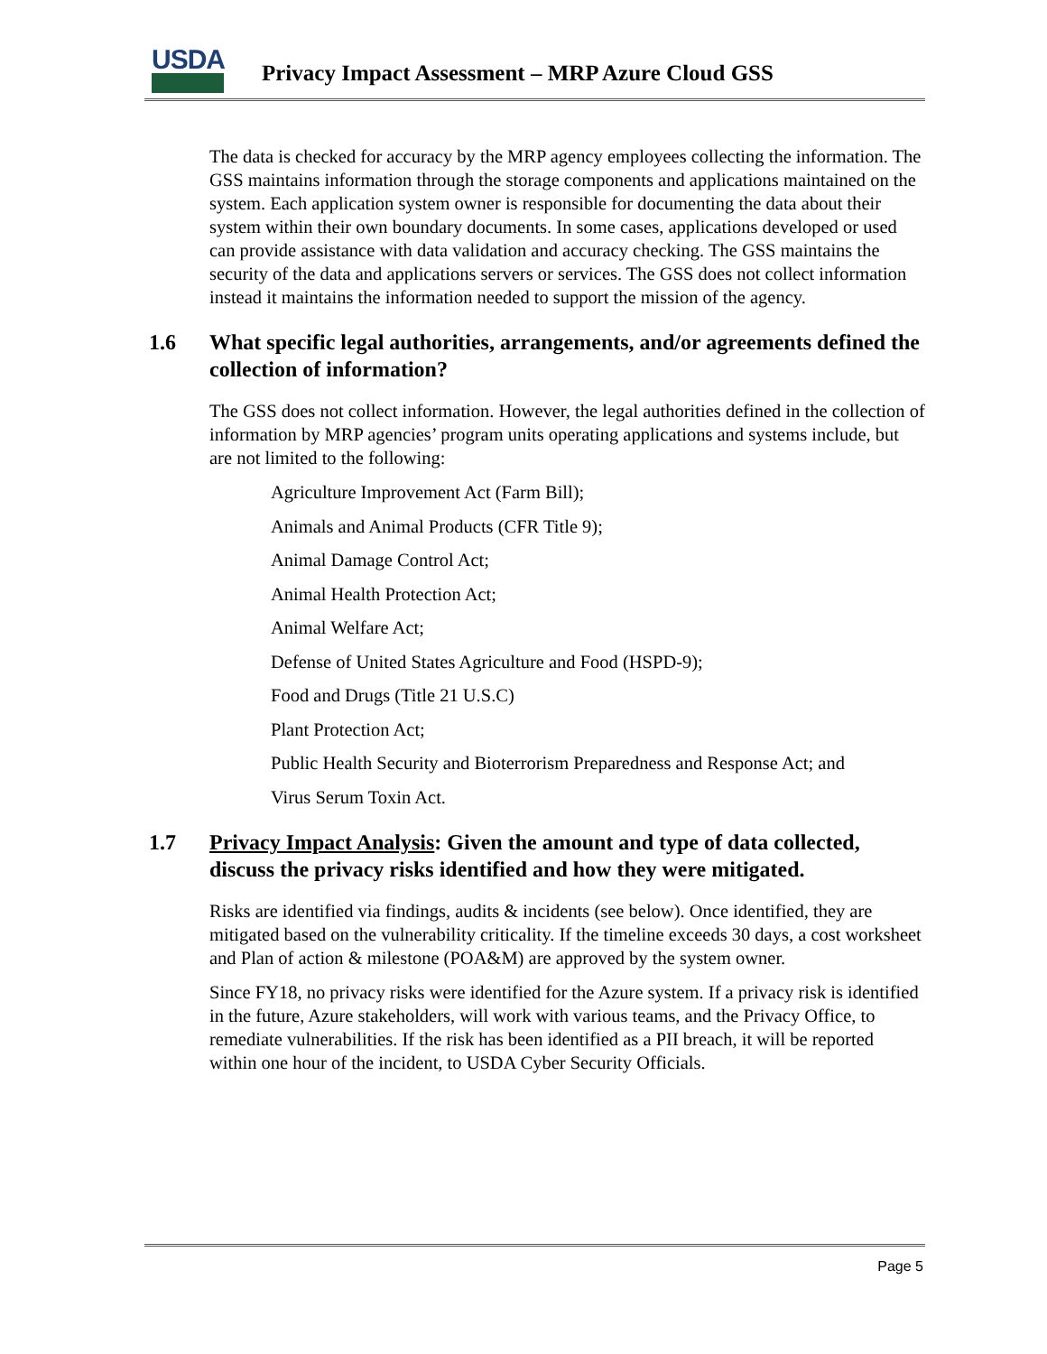USDA
Privacy Impact Assessment – MRP Azure Cloud GSS
The data is checked for accuracy by the MRP agency employees collecting the information. The GSS maintains information through the storage components and applications maintained on the system. Each application system owner is responsible for documenting the data about their system within their own boundary documents. In some cases, applications developed or used can provide assistance with data validation and accuracy checking. The GSS maintains the security of the data and applications servers or services. The GSS does not collect information instead it maintains the information needed to support the mission of the agency.
1.6 What specific legal authorities, arrangements, and/or agreements defined the collection of information?
The GSS does not collect information. However, the legal authorities defined in the collection of information by MRP agencies’ program units operating applications and systems include, but are not limited to the following:
Agriculture Improvement Act (Farm Bill);
Animals and Animal Products (CFR Title 9);
Animal Damage Control Act;
Animal Health Protection Act;
Animal Welfare Act;
Defense of United States Agriculture and Food (HSPD-9);
Food and Drugs (Title 21 U.S.C)
Plant Protection Act;
Public Health Security and Bioterrorism Preparedness and Response Act; and
Virus Serum Toxin Act.
1.7 Privacy Impact Analysis: Given the amount and type of data collected, discuss the privacy risks identified and how they were mitigated.
Risks are identified via findings, audits & incidents (see below). Once identified, they are mitigated based on the vulnerability criticality. If the timeline exceeds 30 days, a cost worksheet and Plan of action & milestone (POA&M) are approved by the system owner.
Since FY18, no privacy risks were identified for the Azure system. If a privacy risk is identified in the future, Azure stakeholders, will work with various teams, and the Privacy Office, to remediate vulnerabilities. If the risk has been identified as a PII breach, it will be reported within one hour of the incident, to USDA Cyber Security Officials.
Page 5